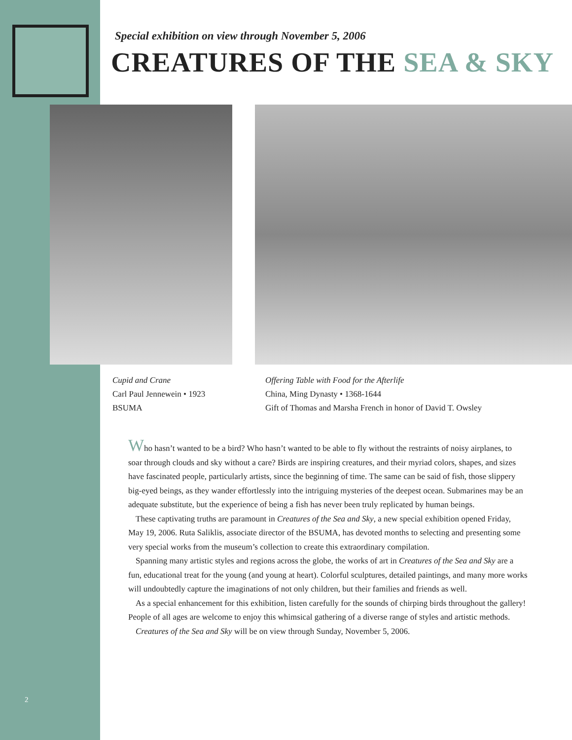Special exhibition on view through November 5, 2006
CREATURES OF THE SEA & SKY
Cupid and Crane
Carl Paul Jennewein • 1923
BSUMA
Offering Table with Food for the Afterlife
China, Ming Dynasty • 1368-1644
Gift of Thomas and Marsha French in honor of David T. Owsley
Who hasn’t wanted to be a bird? Who hasn’t wanted to be able to fly without the restraints of noisy airplanes, to soar through clouds and sky without a care? Birds are inspiring creatures, and their myriad colors, shapes, and sizes have fascinated people, particularly artists, since the beginning of time. The same can be said of fish, those slippery big-eyed beings, as they wander effortlessly into the intriguing mysteries of the deepest ocean. Submarines may be an adequate substitute, but the experience of being a fish has never been truly replicated by human beings.
These captivating truths are paramount in Creatures of the Sea and Sky, a new special exhibition opened Friday, May 19, 2006. Ruta Saliklis, associate director of the BSUMA, has devoted months to selecting and presenting some very special works from the museum’s collection to create this extraordinary compilation.
Spanning many artistic styles and regions across the globe, the works of art in Creatures of the Sea and Sky are a fun, educational treat for the young (and young at heart). Colorful sculptures, detailed paintings, and many more works will undoubtedly capture the imaginations of not only children, but their families and friends as well.
As a special enhancement for this exhibition, listen carefully for the sounds of chirping birds throughout the gallery! People of all ages are welcome to enjoy this whimsical gathering of a diverse range of styles and artistic methods.
Creatures of the Sea and Sky will be on view through Sunday, November 5, 2006.
2